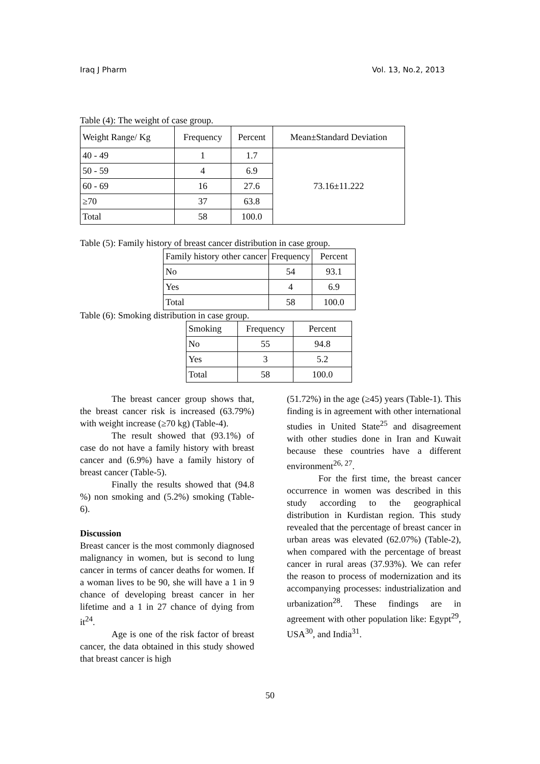Iraq J Pharm Vol. 13, No.2, 2013
Table (4): The weight of case group.
| Weight Range/ Kg | Frequency | Percent | Mean±Standard Deviation |
| --- | --- | --- | --- |
| 40 - 49 | 1 | 1.7 | 73.16±11.222 |
| 50 - 59 | 4 | 6.9 | |
| 60 - 69 | 16 | 27.6 | |
| ≥70 | 37 | 63.8 | |
| Total | 58 | 100.0 | |
Table (5): Family history of breast cancer distribution in case group.
| Family history other cancer | Frequency | Percent |
| --- | --- | --- |
| No | 54 | 93.1 |
| Yes | 4 | 6.9 |
| Total | 58 | 100.0 |
Table (6): Smoking distribution in case group.
| Smoking | Frequency | Percent |
| --- | --- | --- |
| No | 55 | 94.8 |
| Yes | 3 | 5.2 |
| Total | 58 | 100.0 |
The breast cancer group shows that, the breast cancer risk is increased (63.79%) with weight increase (≥70 kg) (Table-4).
The result showed that (93.1%) of case do not have a family history with breast cancer and (6.9%) have a family history of breast cancer (Table-5).
Finally the results showed that (94.8 %) non smoking and (5.2%) smoking (Table-6).
Discussion
Breast cancer is the most commonly diagnosed malignancy in women, but is second to lung cancer in terms of cancer deaths for women. If a woman lives to be 90, she will have a 1 in 9 chance of developing breast cancer in her lifetime and a 1 in 27 chance of dying from it<sup>24</sup>.
Age is one of the risk factor of breast cancer, the data obtained in this study showed that breast cancer is high
(51.72%) in the age (≥45) years (Table-1). This finding is in agreement with other international studies in United State<sup>25</sup> and disagreement with other studies done in Iran and Kuwait because these countries have a different environment<sup>26, 27</sup>.
For the first time, the breast cancer occurrence in women was described in this study according to the geographical distribution in Kurdistan region. This study revealed that the percentage of breast cancer in urban areas was elevated (62.07%) (Table-2), when compared with the percentage of breast cancer in rural areas (37.93%). We can refer the reason to process of modernization and its accompanying processes: industrialization and urbanization<sup>28</sup>. These findings are in agreement with other population like: Egypt<sup>29</sup>, USA<sup>30</sup>, and India<sup>31</sup>.
50